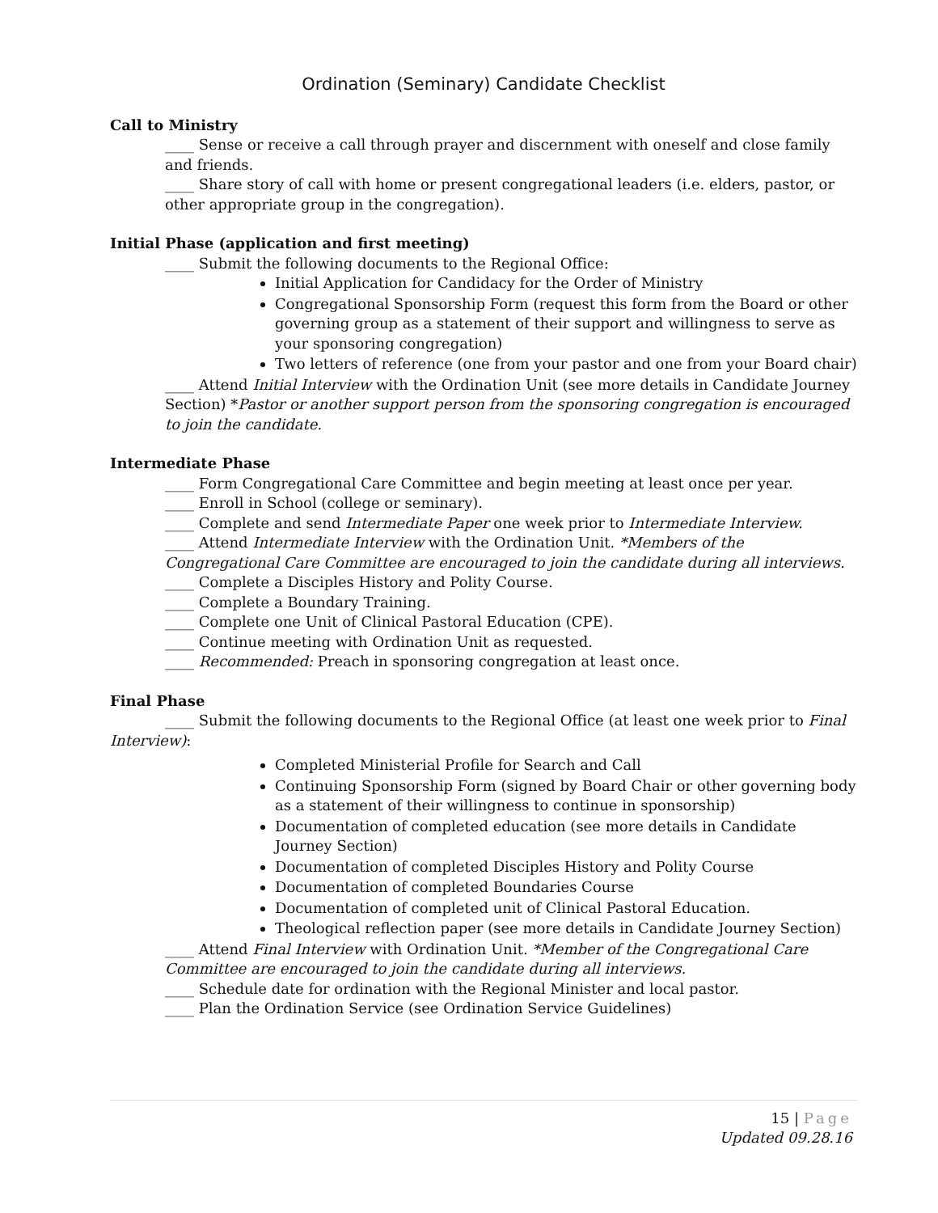Ordination (Seminary) Candidate Checklist
Call to Ministry
____ Sense or receive a call through prayer and discernment with oneself and close family and friends.
____ Share story of call with home or present congregational leaders (i.e. elders, pastor, or other appropriate group in the congregation).
Initial Phase (application and first meeting)
____ Submit the following documents to the Regional Office:
Initial Application for Candidacy for the Order of Ministry
Congregational Sponsorship Form (request this form from the Board or other governing group as a statement of their support and willingness to serve as your sponsoring congregation)
Two letters of reference (one from your pastor and one from your Board chair)
____ Attend Initial Interview with the Ordination Unit (see more details in Candidate Journey Section) *Pastor or another support person from the sponsoring congregation is encouraged to join the candidate.
Intermediate Phase
____ Form Congregational Care Committee and begin meeting at least once per year.
____ Enroll in School (college or seminary).
____ Complete and send Intermediate Paper one week prior to Intermediate Interview.
____ Attend Intermediate Interview with the Ordination Unit. *Members of the Congregational Care Committee are encouraged to join the candidate during all interviews.
____ Complete a Disciples History and Polity Course.
____ Complete a Boundary Training.
____ Complete one Unit of Clinical Pastoral Education (CPE).
____ Continue meeting with Ordination Unit as requested.
____ Recommended: Preach in sponsoring congregation at least once.
Final Phase
____ Submit the following documents to the Regional Office (at least one week prior to Final Interview):
Completed Ministerial Profile for Search and Call
Continuing Sponsorship Form (signed by Board Chair or other governing body as a statement of their willingness to continue in sponsorship)
Documentation of completed education (see more details in Candidate Journey Section)
Documentation of completed Disciples History and Polity Course
Documentation of completed Boundaries Course
Documentation of completed unit of Clinical Pastoral Education.
Theological reflection paper (see more details in Candidate Journey Section)
____ Attend Final Interview with Ordination Unit. *Member of the Congregational Care Committee are encouraged to join the candidate during all interviews.
____ Schedule date for ordination with the Regional Minister and local pastor.
____ Plan the Ordination Service (see Ordination Service Guidelines)
15 | Page
Updated 09.28.16